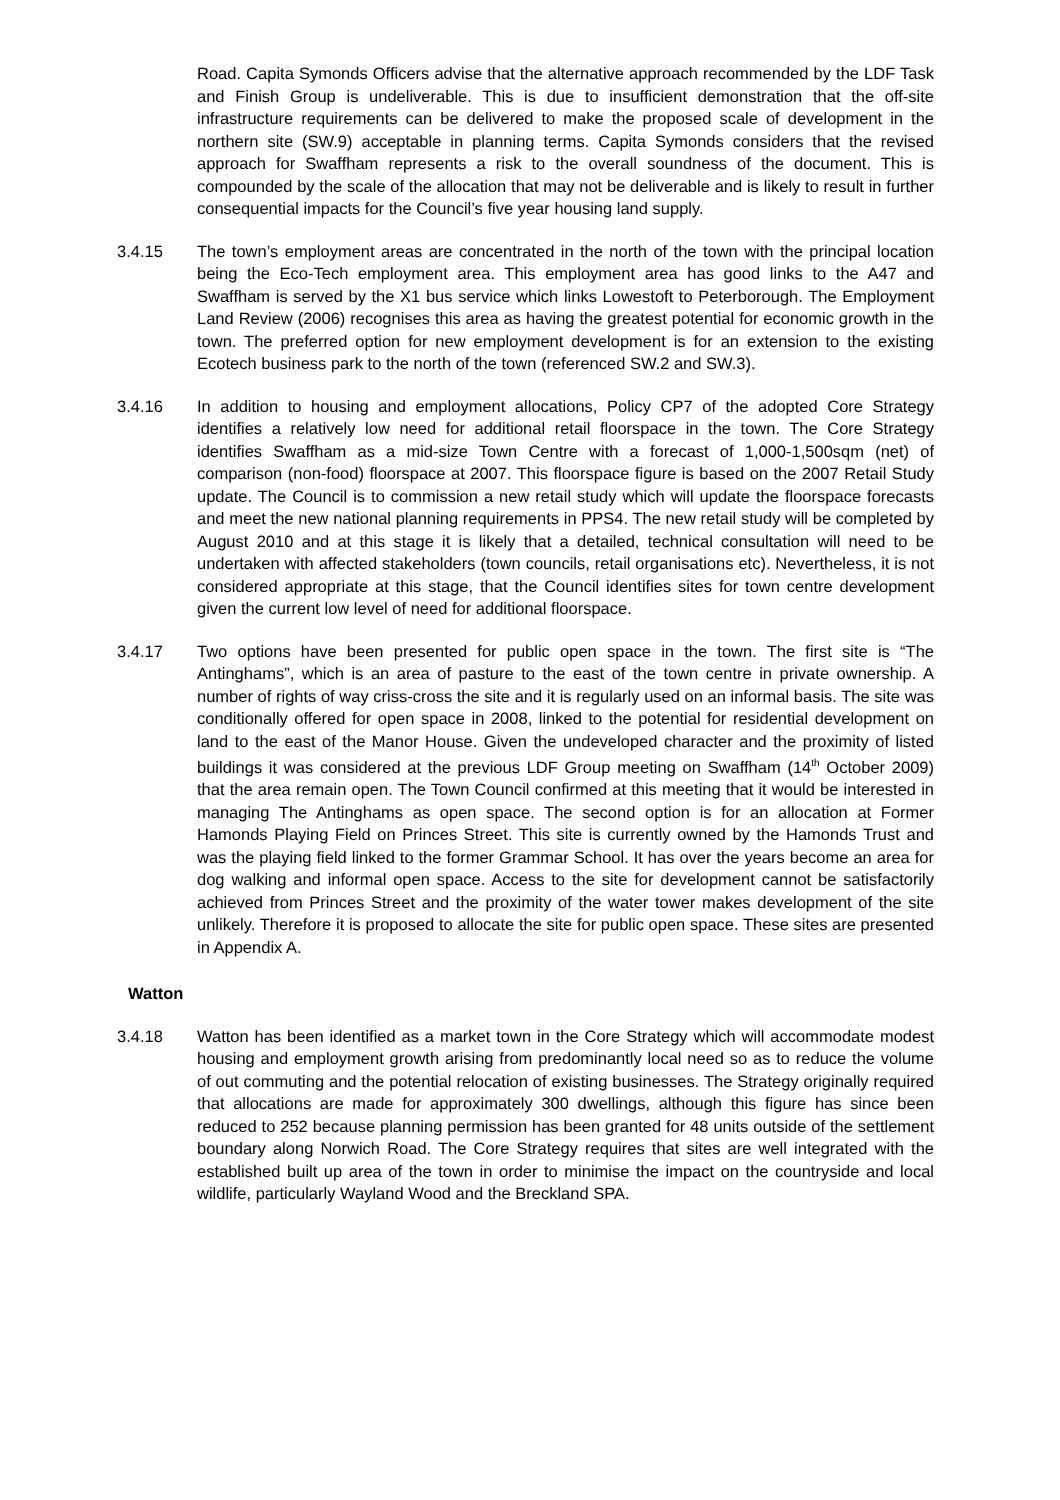Road. Capita Symonds Officers advise that the alternative approach recommended by the LDF Task and Finish Group is undeliverable. This is due to insufficient demonstration that the off-site infrastructure requirements can be delivered to make the proposed scale of development in the northern site (SW.9) acceptable in planning terms. Capita Symonds considers that the revised approach for Swaffham represents a risk to the overall soundness of the document. This is compounded by the scale of the allocation that may not be deliverable and is likely to result in further consequential impacts for the Council’s five year housing land supply.
3.4.15 The town’s employment areas are concentrated in the north of the town with the principal location being the Eco-Tech employment area. This employment area has good links to the A47 and Swaffham is served by the X1 bus service which links Lowestoft to Peterborough. The Employment Land Review (2006) recognises this area as having the greatest potential for economic growth in the town. The preferred option for new employment development is for an extension to the existing Ecotech business park to the north of the town (referenced SW.2 and SW.3).
3.4.16 In addition to housing and employment allocations, Policy CP7 of the adopted Core Strategy identifies a relatively low need for additional retail floorspace in the town. The Core Strategy identifies Swaffham as a mid-size Town Centre with a forecast of 1,000-1,500sqm (net) of comparison (non-food) floorspace at 2007. This floorspace figure is based on the 2007 Retail Study update. The Council is to commission a new retail study which will update the floorspace forecasts and meet the new national planning requirements in PPS4. The new retail study will be completed by August 2010 and at this stage it is likely that a detailed, technical consultation will need to be undertaken with affected stakeholders (town councils, retail organisations etc). Nevertheless, it is not considered appropriate at this stage, that the Council identifies sites for town centre development given the current low level of need for additional floorspace.
3.4.17 Two options have been presented for public open space in the town. The first site is “The Antinghams”, which is an area of pasture to the east of the town centre in private ownership. A number of rights of way criss-cross the site and it is regularly used on an informal basis. The site was conditionally offered for open space in 2008, linked to the potential for residential development on land to the east of the Manor House. Given the undeveloped character and the proximity of listed buildings it was considered at the previous LDF Group meeting on Swaffham (14<sup>th</sup> October 2009) that the area remain open. The Town Council confirmed at this meeting that it would be interested in managing The Antinghams as open space. The second option is for an allocation at Former Hamonds Playing Field on Princes Street. This site is currently owned by the Hamonds Trust and was the playing field linked to the former Grammar School. It has over the years become an area for dog walking and informal open space. Access to the site for development cannot be satisfactorily achieved from Princes Street and the proximity of the water tower makes development of the site unlikely. Therefore it is proposed to allocate the site for public open space. These sites are presented in Appendix A.
Watton
3.4.18 Watton has been identified as a market town in the Core Strategy which will accommodate modest housing and employment growth arising from predominantly local need so as to reduce the volume of out commuting and the potential relocation of existing businesses. The Strategy originally required that allocations are made for approximately 300 dwellings, although this figure has since been reduced to 252 because planning permission has been granted for 48 units outside of the settlement boundary along Norwich Road. The Core Strategy requires that sites are well integrated with the established built up area of the town in order to minimise the impact on the countryside and local wildlife, particularly Wayland Wood and the Breckland SPA.